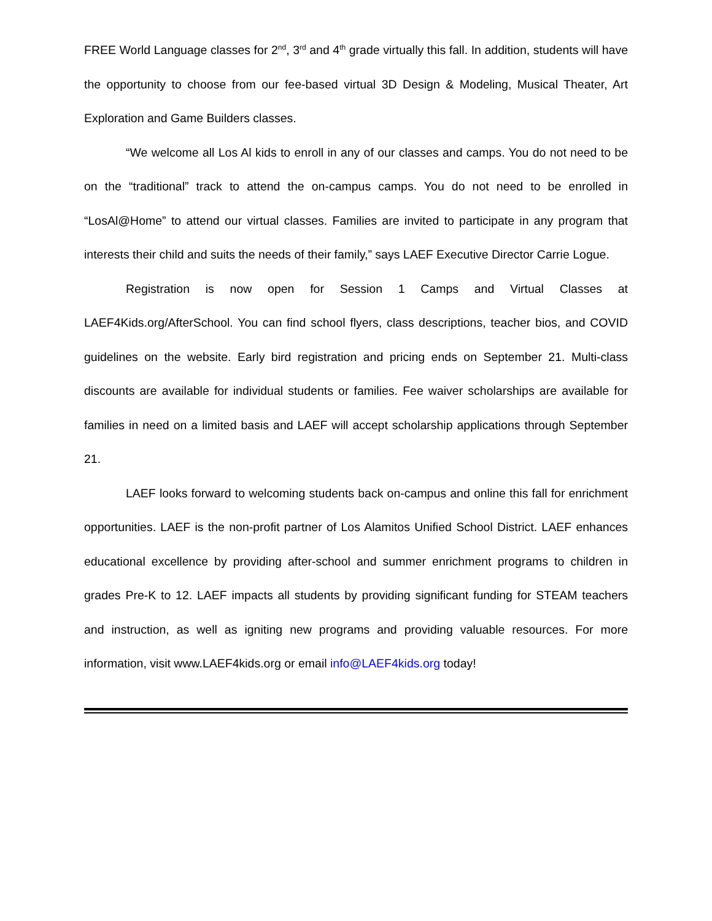FREE World Language classes for 2<sup>nd</sup>, 3<sup>rd</sup> and 4<sup>th</sup> grade virtually this fall. In addition, students will have the opportunity to choose from our fee-based virtual 3D Design & Modeling, Musical Theater, Art Exploration and Game Builders classes.
“We welcome all Los Al kids to enroll in any of our classes and camps. You do not need to be on the “traditional” track to attend the on-campus camps. You do not need to be enrolled in “LosAl@Home” to attend our virtual classes. Families are invited to participate in any program that interests their child and suits the needs of their family,” says LAEF Executive Director Carrie Logue.
Registration is now open for Session 1 Camps and Virtual Classes at LAEF4Kids.org/AfterSchool. You can find school flyers, class descriptions, teacher bios, and COVID guidelines on the website. Early bird registration and pricing ends on September 21. Multi-class discounts are available for individual students or families. Fee waiver scholarships are available for families in need on a limited basis and LAEF will accept scholarship applications through September 21.
LAEF looks forward to welcoming students back on-campus and online this fall for enrichment opportunities. LAEF is the non-profit partner of Los Alamitos Unified School District. LAEF enhances educational excellence by providing after-school and summer enrichment programs to children in grades Pre-K to 12. LAEF impacts all students by providing significant funding for STEAM teachers and instruction, as well as igniting new programs and providing valuable resources. For more information, visit www.LAEF4kids.org or email info@LAEF4kids.org today!